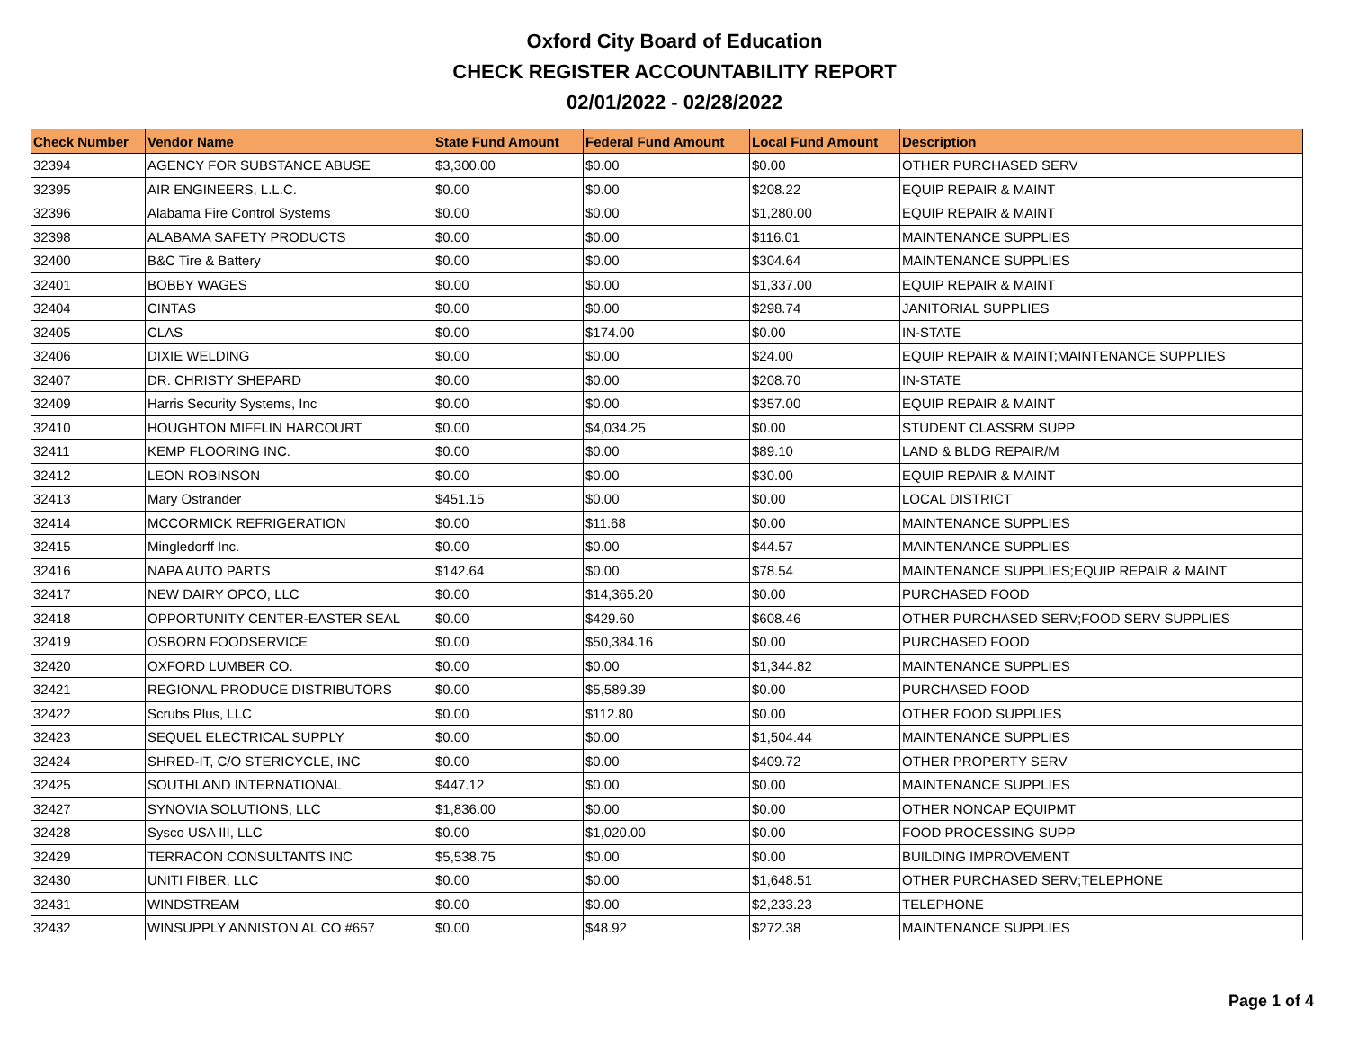Oxford City Board of Education
CHECK REGISTER ACCOUNTABILITY REPORT
02/01/2022 - 02/28/2022
| Check Number | Vendor Name | State Fund Amount | Federal Fund Amount | Local Fund Amount | Description |
| --- | --- | --- | --- | --- | --- |
| 32394 | AGENCY FOR SUBSTANCE ABUSE | $3,300.00 | $0.00 | $0.00 | OTHER PURCHASED SERV |
| 32395 | AIR ENGINEERS, L.L.C. | $0.00 | $0.00 | $208.22 | EQUIP REPAIR & MAINT |
| 32396 | Alabama Fire Control Systems | $0.00 | $0.00 | $1,280.00 | EQUIP REPAIR & MAINT |
| 32398 | ALABAMA SAFETY PRODUCTS | $0.00 | $0.00 | $116.01 | MAINTENANCE SUPPLIES |
| 32400 | B&C Tire & Battery | $0.00 | $0.00 | $304.64 | MAINTENANCE SUPPLIES |
| 32401 | BOBBY WAGES | $0.00 | $0.00 | $1,337.00 | EQUIP REPAIR & MAINT |
| 32404 | CINTAS | $0.00 | $0.00 | $298.74 | JANITORIAL SUPPLIES |
| 32405 | CLAS | $0.00 | $174.00 | $0.00 | IN-STATE |
| 32406 | DIXIE WELDING | $0.00 | $0.00 | $24.00 | EQUIP REPAIR & MAINT;MAINTENANCE SUPPLIES |
| 32407 | DR. CHRISTY SHEPARD | $0.00 | $0.00 | $208.70 | IN-STATE |
| 32409 | Harris Security Systems, Inc | $0.00 | $0.00 | $357.00 | EQUIP REPAIR & MAINT |
| 32410 | HOUGHTON MIFFLIN HARCOURT | $0.00 | $4,034.25 | $0.00 | STUDENT CLASSRM SUPP |
| 32411 | KEMP FLOORING INC. | $0.00 | $0.00 | $89.10 | LAND & BLDG REPAIR/M |
| 32412 | LEON ROBINSON | $0.00 | $0.00 | $30.00 | EQUIP REPAIR & MAINT |
| 32413 | Mary Ostrander | $451.15 | $0.00 | $0.00 | LOCAL DISTRICT |
| 32414 | MCCORMICK REFRIGERATION | $0.00 | $11.68 | $0.00 | MAINTENANCE SUPPLIES |
| 32415 | Mingledorff Inc. | $0.00 | $0.00 | $44.57 | MAINTENANCE SUPPLIES |
| 32416 | NAPA AUTO PARTS | $142.64 | $0.00 | $78.54 | MAINTENANCE SUPPLIES;EQUIP REPAIR & MAINT |
| 32417 | NEW DAIRY OPCO, LLC | $0.00 | $14,365.20 | $0.00 | PURCHASED FOOD |
| 32418 | OPPORTUNITY CENTER-EASTER SEAL | $0.00 | $429.60 | $608.46 | OTHER PURCHASED SERV;FOOD SERV SUPPLIES |
| 32419 | OSBORN FOODSERVICE | $0.00 | $50,384.16 | $0.00 | PURCHASED FOOD |
| 32420 | OXFORD LUMBER CO. | $0.00 | $0.00 | $1,344.82 | MAINTENANCE SUPPLIES |
| 32421 | REGIONAL PRODUCE DISTRIBUTORS | $0.00 | $5,589.39 | $0.00 | PURCHASED FOOD |
| 32422 | Scrubs Plus, LLC | $0.00 | $112.80 | $0.00 | OTHER FOOD SUPPLIES |
| 32423 | SEQUEL ELECTRICAL SUPPLY | $0.00 | $0.00 | $1,504.44 | MAINTENANCE SUPPLIES |
| 32424 | SHRED-IT, C/O STERICYCLE, INC | $0.00 | $0.00 | $409.72 | OTHER PROPERTY SERV |
| 32425 | SOUTHLAND INTERNATIONAL | $447.12 | $0.00 | $0.00 | MAINTENANCE SUPPLIES |
| 32427 | SYNOVIA SOLUTIONS, LLC | $1,836.00 | $0.00 | $0.00 | OTHER NONCAP EQUIPMT |
| 32428 | Sysco USA III, LLC | $0.00 | $1,020.00 | $0.00 | FOOD PROCESSING SUPP |
| 32429 | TERRACON CONSULTANTS INC | $5,538.75 | $0.00 | $0.00 | BUILDING IMPROVEMENT |
| 32430 | UNITI FIBER, LLC | $0.00 | $0.00 | $1,648.51 | OTHER PURCHASED SERV;TELEPHONE |
| 32431 | WINDSTREAM | $0.00 | $0.00 | $2,233.23 | TELEPHONE |
| 32432 | WINSUPPLY ANNISTON AL CO #657 | $0.00 | $48.92 | $272.38 | MAINTENANCE SUPPLIES |
Page 1 of 4